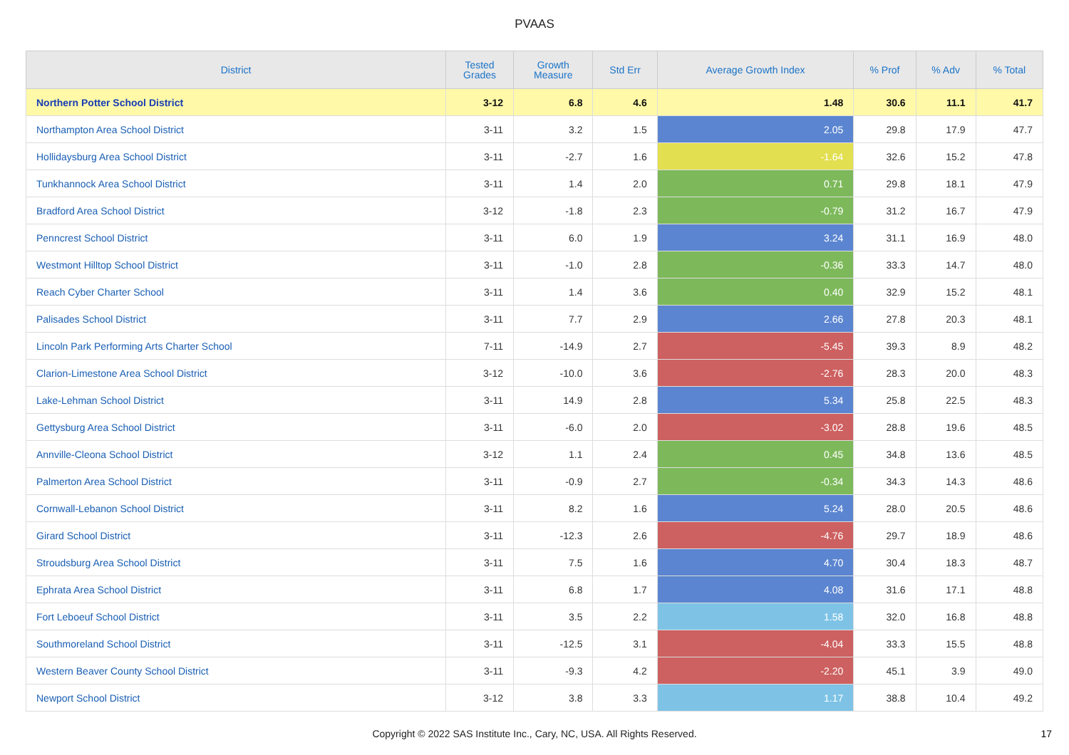PVAAS
| District | Tested Grades | Growth Measure | Std Err | Average Growth Index | % Prof | % Adv | % Total |
| --- | --- | --- | --- | --- | --- | --- | --- |
| Northern Potter School District | 3-12 | 6.8 | 4.6 | 1.48 | 30.6 | 11.1 | 41.7 |
| Northampton Area School District | 3-11 | 3.2 | 1.5 | 2.05 | 29.8 | 17.9 | 47.7 |
| Hollidaysburg Area School District | 3-11 | -2.7 | 1.6 | -1.64 | 32.6 | 15.2 | 47.8 |
| Tunkhannock Area School District | 3-11 | 1.4 | 2.0 | 0.71 | 29.8 | 18.1 | 47.9 |
| Bradford Area School District | 3-12 | -1.8 | 2.3 | -0.79 | 31.2 | 16.7 | 47.9 |
| Penncrest School District | 3-11 | 6.0 | 1.9 | 3.24 | 31.1 | 16.9 | 48.0 |
| Westmont Hilltop School District | 3-11 | -1.0 | 2.8 | -0.36 | 33.3 | 14.7 | 48.0 |
| Reach Cyber Charter School | 3-11 | 1.4 | 3.6 | 0.40 | 32.9 | 15.2 | 48.1 |
| Palisades School District | 3-11 | 7.7 | 2.9 | 2.66 | 27.8 | 20.3 | 48.1 |
| Lincoln Park Performing Arts Charter School | 7-11 | -14.9 | 2.7 | -5.45 | 39.3 | 8.9 | 48.2 |
| Clarion-Limestone Area School District | 3-12 | -10.0 | 3.6 | -2.76 | 28.3 | 20.0 | 48.3 |
| Lake-Lehman School District | 3-11 | 14.9 | 2.8 | 5.34 | 25.8 | 22.5 | 48.3 |
| Gettysburg Area School District | 3-11 | -6.0 | 2.0 | -3.02 | 28.8 | 19.6 | 48.5 |
| Annville-Cleona School District | 3-12 | 1.1 | 2.4 | 0.45 | 34.8 | 13.6 | 48.5 |
| Palmerton Area School District | 3-11 | -0.9 | 2.7 | -0.34 | 34.3 | 14.3 | 48.6 |
| Cornwall-Lebanon School District | 3-11 | 8.2 | 1.6 | 5.24 | 28.0 | 20.5 | 48.6 |
| Girard School District | 3-11 | -12.3 | 2.6 | -4.76 | 29.7 | 18.9 | 48.6 |
| Stroudsburg Area School District | 3-11 | 7.5 | 1.6 | 4.70 | 30.4 | 18.3 | 48.7 |
| Ephrata Area School District | 3-11 | 6.8 | 1.7 | 4.08 | 31.6 | 17.1 | 48.8 |
| Fort Leboeuf School District | 3-11 | 3.5 | 2.2 | 1.58 | 32.0 | 16.8 | 48.8 |
| Southmoreland School District | 3-11 | -12.5 | 3.1 | -4.04 | 33.3 | 15.5 | 48.8 |
| Western Beaver County School District | 3-11 | -9.3 | 4.2 | -2.20 | 45.1 | 3.9 | 49.0 |
| Newport School District | 3-12 | 3.8 | 3.3 | 1.17 | 38.8 | 10.4 | 49.2 |
Copyright © 2022 SAS Institute Inc., Cary, NC, USA. All Rights Reserved.
17